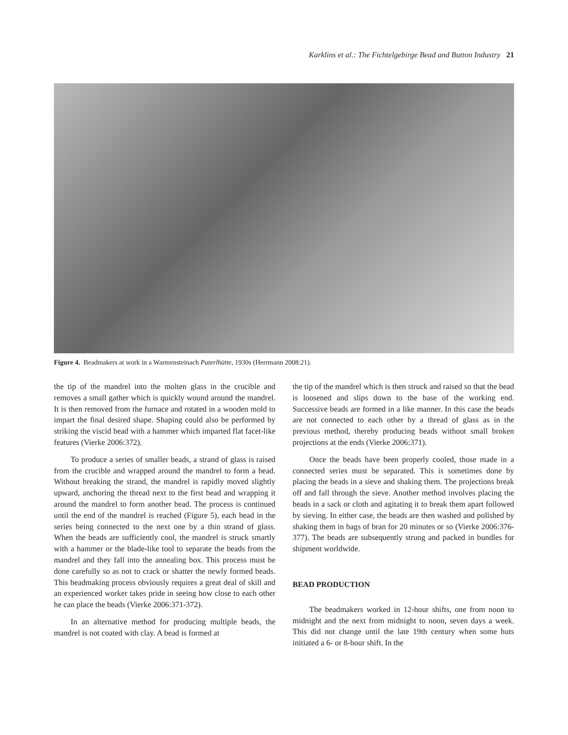Karklins et al.: The Fichtelgebirge Bead and Button Industry 21
Figure 4. Beadmakers at work in a Warmensteinach Paterlhütte, 1930s (Herrmann 2008:21).
the tip of the mandrel into the molten glass in the crucible and removes a small gather which is quickly wound around the mandrel. It is then removed from the furnace and rotated in a wooden mold to impart the final desired shape. Shaping could also be performed by striking the viscid bead with a hammer which imparted flat facet-like features (Vierke 2006:372).
To produce a series of smaller beads, a strand of glass is raised from the crucible and wrapped around the mandrel to form a bead. Without breaking the strand, the mandrel is rapidly moved slightly upward, anchoring the thread next to the first bead and wrapping it around the mandrel to form another bead. The process is continued until the end of the mandrel is reached (Figure 5), each bead in the series being connected to the next one by a thin strand of glass. When the beads are sufficiently cool, the mandrel is struck smartly with a hammer or the blade-like tool to separate the beads from the mandrel and they fall into the annealing box. This process must be done carefully so as not to crack or shatter the newly formed beads. This beadmaking process obviously requires a great deal of skill and an experienced worker takes pride in seeing how close to each other he can place the beads (Vierke 2006:371-372).
In an alternative method for producing multiple beads, the mandrel is not coated with clay. A bead is formed at
the tip of the mandrel which is then struck and raised so that the bead is loosened and slips down to the base of the working end. Successive beads are formed in a like manner. In this case the beads are not connected to each other by a thread of glass as in the previous method, thereby producing beads without small broken projections at the ends (Vierke 2006:371).
Once the beads have been properly cooled, those made in a connected series must be separated. This is sometimes done by placing the beads in a sieve and shaking them. The projections break off and fall through the sieve. Another method involves placing the beads in a sack or cloth and agitating it to break them apart followed by sieving. In either case, the beads are then washed and polished by shaking them in bags of bran for 20 minutes or so (Vierke 2006:376-377). The beads are subsequently strung and packed in bundles for shipment worldwide.
BEAD PRODUCTION
The beadmakers worked in 12-hour shifts, one from noon to midnight and the next from midnight to noon, seven days a week. This did not change until the late 19th century when some huts initiated a 6- or 8-hour shift. In the